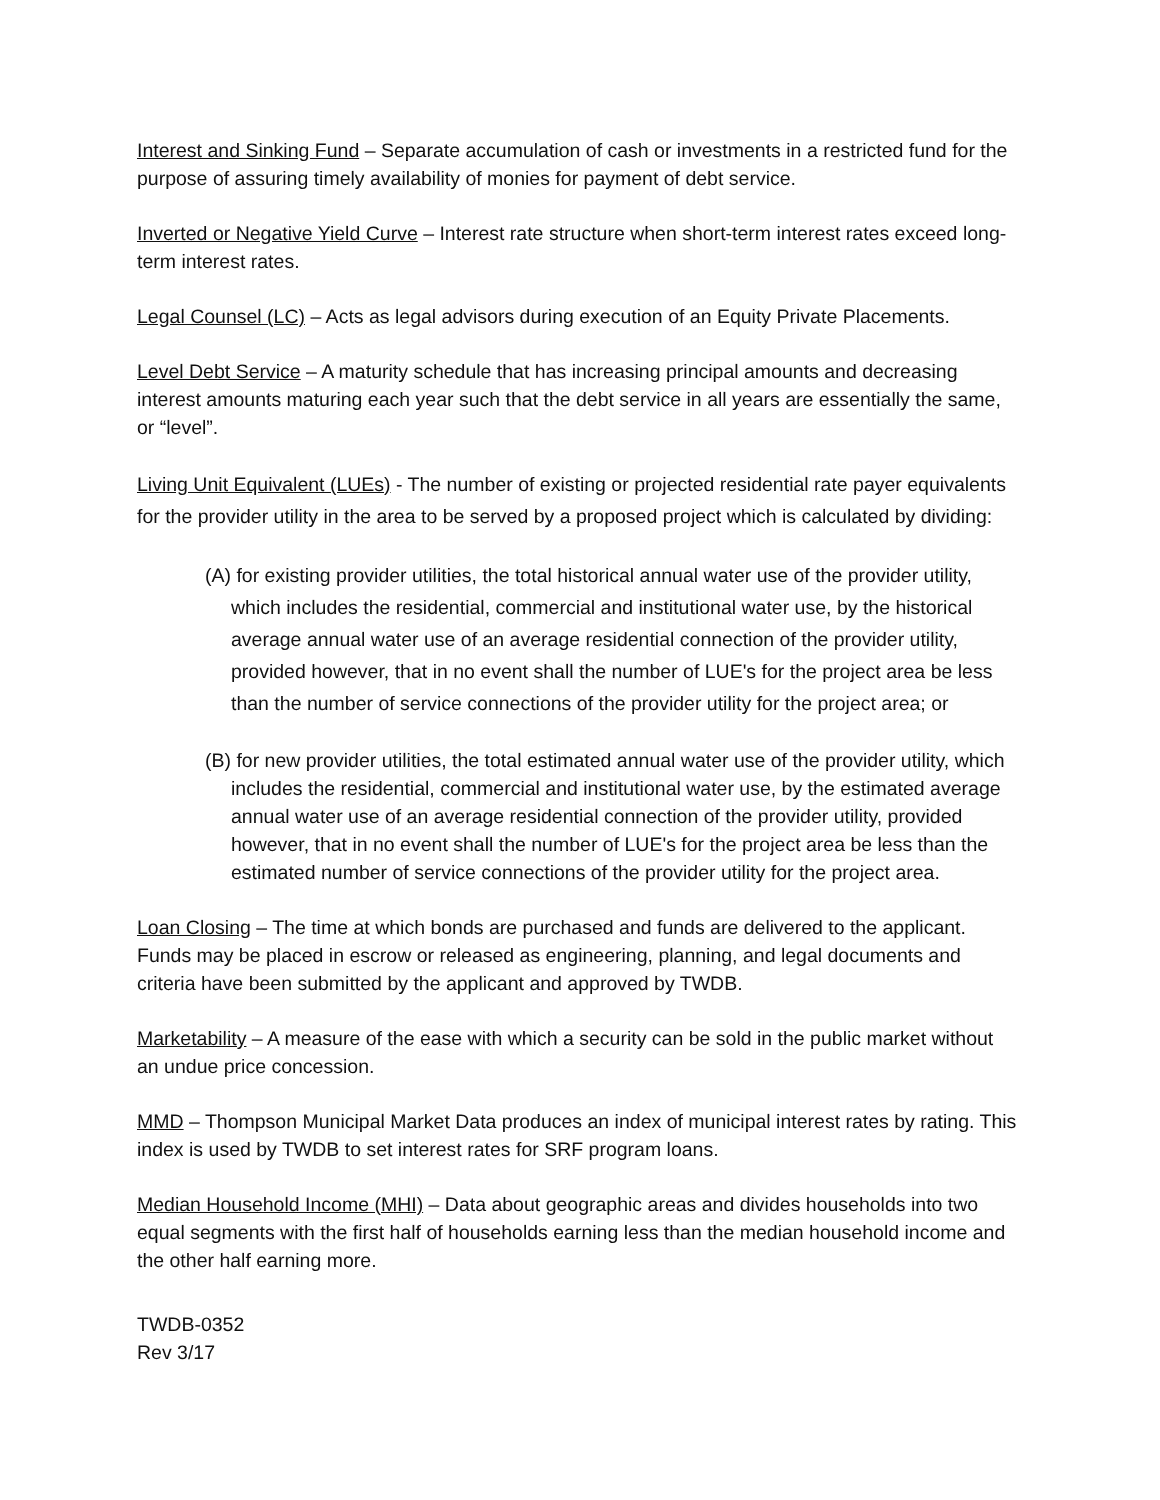Interest and Sinking Fund – Separate accumulation of cash or investments in a restricted fund for the purpose of assuring timely availability of monies for payment of debt service.
Inverted or Negative Yield Curve – Interest rate structure when short-term interest rates exceed long-term interest rates.
Legal Counsel (LC) – Acts as legal advisors during execution of an Equity Private Placements.
Level Debt Service – A maturity schedule that has increasing principal amounts and decreasing interest amounts maturing each year such that the debt service in all years are essentially the same, or “level”.
Living Unit Equivalent (LUEs) - The number of existing or projected residential rate payer equivalents for the provider utility in the area to be served by a proposed project which is calculated by dividing:
(A) for existing provider utilities, the total historical annual water use of the provider utility, which includes the residential, commercial and institutional water use, by the historical average annual water use of an average residential connection of the provider utility, provided however, that in no event shall the number of LUE's for the project area be less than the number of service connections of the provider utility for the project area; or
(B) for new provider utilities, the total estimated annual water use of the provider utility, which includes the residential, commercial and institutional water use, by the estimated average annual water use of an average residential connection of the provider utility, provided however, that in no event shall the number of LUE's for the project area be less than the estimated number of service connections of the provider utility for the project area.
Loan Closing – The time at which bonds are purchased and funds are delivered to the applicant. Funds may be placed in escrow or released as engineering, planning, and legal documents and criteria have been submitted by the applicant and approved by TWDB.
Marketability – A measure of the ease with which a security can be sold in the public market without an undue price concession.
MMD – Thompson Municipal Market Data produces an index of municipal interest rates by rating. This index is used by TWDB to set interest rates for SRF program loans.
Median Household Income (MHI) – Data about geographic areas and divides households into two equal segments with the first half of households earning less than the median household income and the other half earning more.
TWDB-0352
Rev 3/17